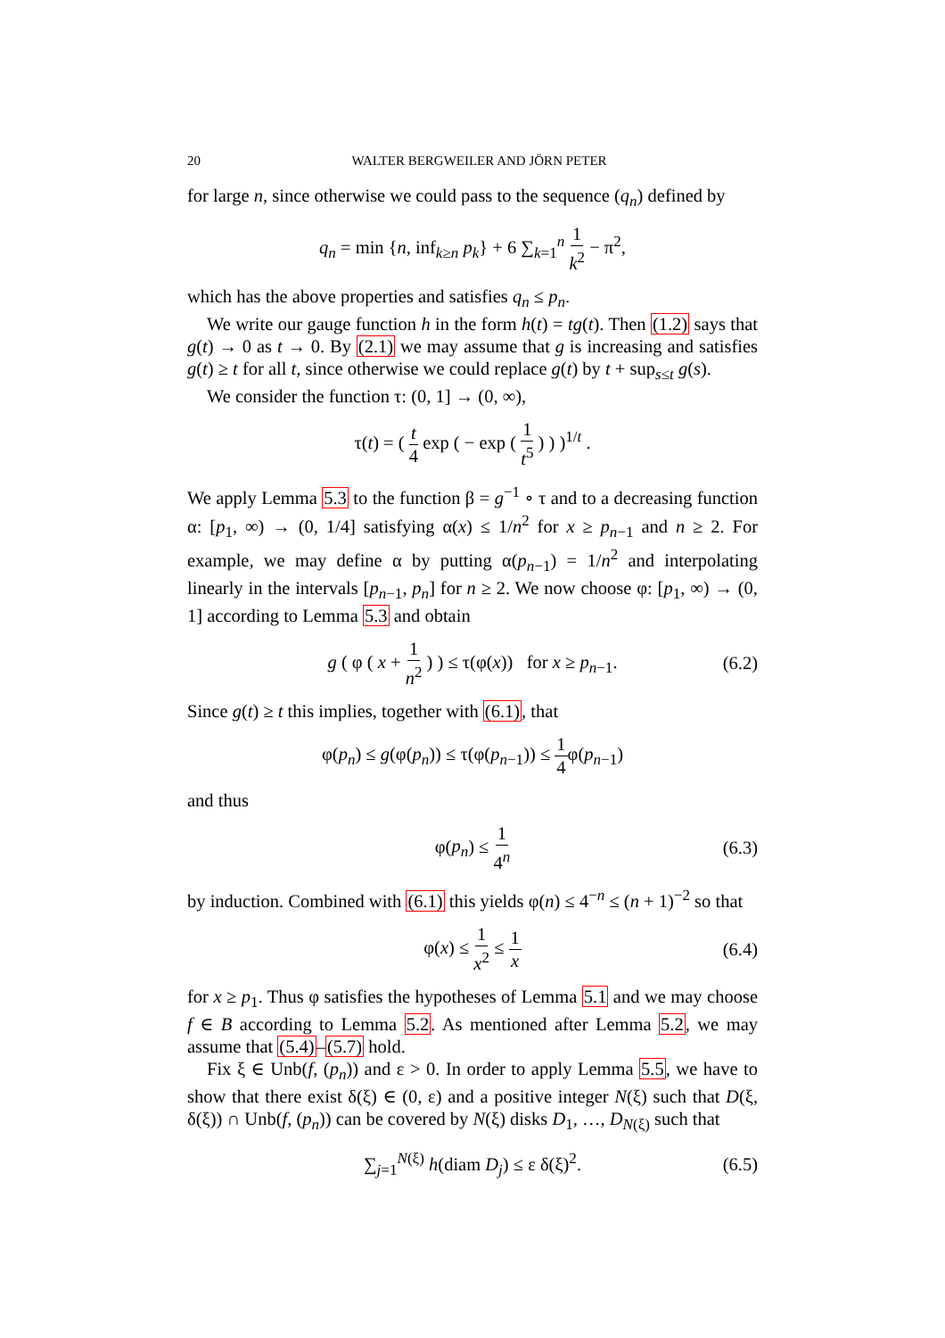20 WALTER BERGWEILER AND JÖRN PETER
for large n, since otherwise we could pass to the sequence (q<sub>n</sub>) defined by
q<sub>n</sub> = min {n, inf<sub>k≥n</sub> p<sub>k</sub>} + 6 ∑<sub>k=1</sub><sup>n</sup> 1 k<sup>2</sup> − π<sup>2</sup>,
which has the above properties and satisfies q<sub>n</sub> ≤ p<sub>n</sub>.
We write our gauge function h in the form h(t) = tg(t). Then (1.2) says that g(t) → 0 as t → 0. By (2.1) we may assume that g is increasing and satisfies g(t) ≥ t for all t, since otherwise we could replace g(t) by t + sup<sub>s≤t</sub> g(s).
We consider the function τ: (0, 1] → (0, ∞),
τ(t) = ( t 4 exp ( − exp ( 1 t<sup>5</sup> ) ) )<sup>1/t</sup> .
We apply Lemma 5.3 to the function β = g<sup>−1</sup> ∘ τ and to a decreasing function α: [p<sub>1</sub>, ∞) → (0, 1/4] satisfying α(x) ≤ 1/n<sup>2</sup> for x ≥ p<sub>n−1</sub> and n ≥ 2. For example, we may define α by putting α(p<sub>n−1</sub>) = 1/n<sup>2</sup> and interpolating linearly in the intervals [p<sub>n−1</sub>, p<sub>n</sub>] for n ≥ 2. We now choose φ: [p<sub>1</sub>, ∞) → (0, 1] according to Lemma 5.3 and obtain
g ( φ ( x + 1 n<sup>2</sup> ) ) ≤ τ(φ(x)) for x ≥ p<sub>n−1</sub>. (6.2)
Since g(t) ≥ t this implies, together with (6.1), that
φ(p<sub>n</sub>) ≤ g(φ(p<sub>n</sub>)) ≤ τ(φ(p<sub>n−1</sub>)) ≤ 1 4φ(p<sub>n−1</sub>)
and thus
φ(p<sub>n</sub>) ≤ 1 4<sup>n</sup> (6.3)
by induction. Combined with (6.1) this yields φ(n) ≤ 4<sup>−n</sup> ≤ (n + 1)<sup>−2</sup> so that
φ(x) ≤ 1 x<sup>2</sup> ≤ 1 x (6.4)
for x ≥ p<sub>1</sub>. Thus φ satisfies the hypotheses of Lemma 5.1 and we may choose f ∈ B according to Lemma 5.2. As mentioned after Lemma 5.2, we may assume that (5.4)–(5.7) hold.
Fix ξ ∈ Unb(f, (p<sub>n</sub>)) and ε > 0. In order to apply Lemma 5.5, we have to show that there exist δ(ξ) ∈ (0, ε) and a positive integer N(ξ) such that D(ξ, δ(ξ)) ∩ Unb(f, (p<sub>n</sub>)) can be covered by N(ξ) disks D<sub>1</sub>, …, D<sub>N(ξ)</sub> such that
∑<sub>j=1</sub><sup>N(ξ)</sup> h(diam D<sub>j</sub>) ≤ ε δ(ξ)<sup>2</sup>. (6.5)